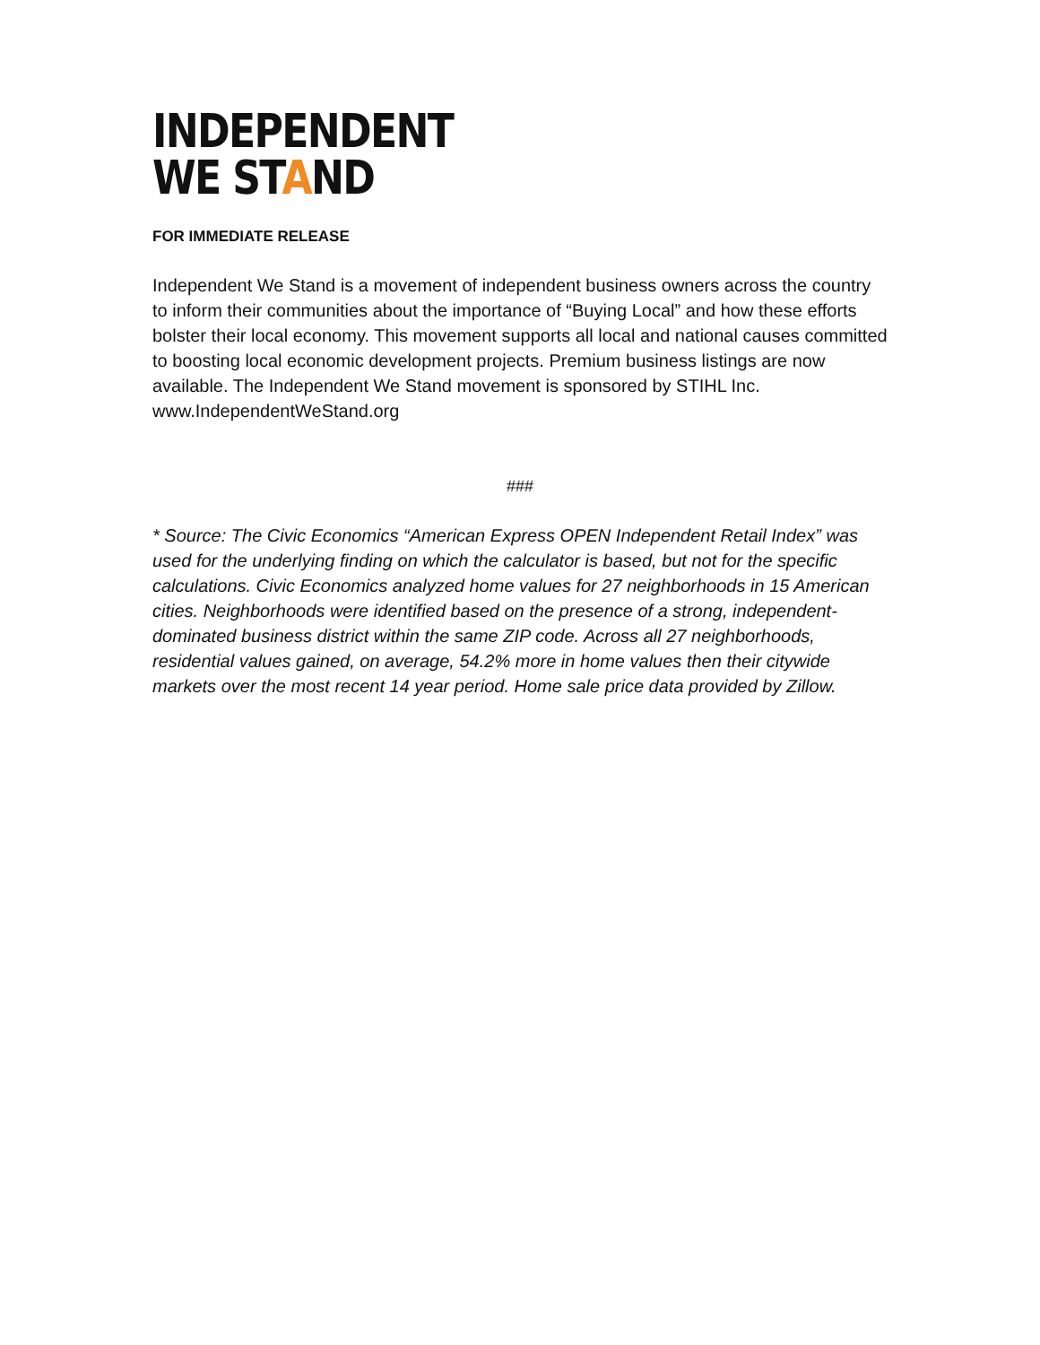INDEPENDENT
WE STAND
FOR IMMEDIATE RELEASE
Independent We Stand is a movement of independent business owners across the country to inform their communities about the importance of “Buying Local” and how these efforts bolster their local economy. This movement supports all local and national causes committed to boosting local economic development projects. Premium business listings are now available. The Independent We Stand movement is sponsored by STIHL Inc. www.IndependentWeStand.org
###
* Source: The Civic Economics “American Express OPEN Independent Retail Index” was used for the underlying finding on which the calculator is based, but not for the specific calculations. Civic Economics analyzed home values for 27 neighborhoods in 15 American cities. Neighborhoods were identified based on the presence of a strong, independent-dominated business district within the same ZIP code. Across all 27 neighborhoods, residential values gained, on average, 54.2% more in home values then their citywide markets over the most recent 14 year period. Home sale price data provided by Zillow.